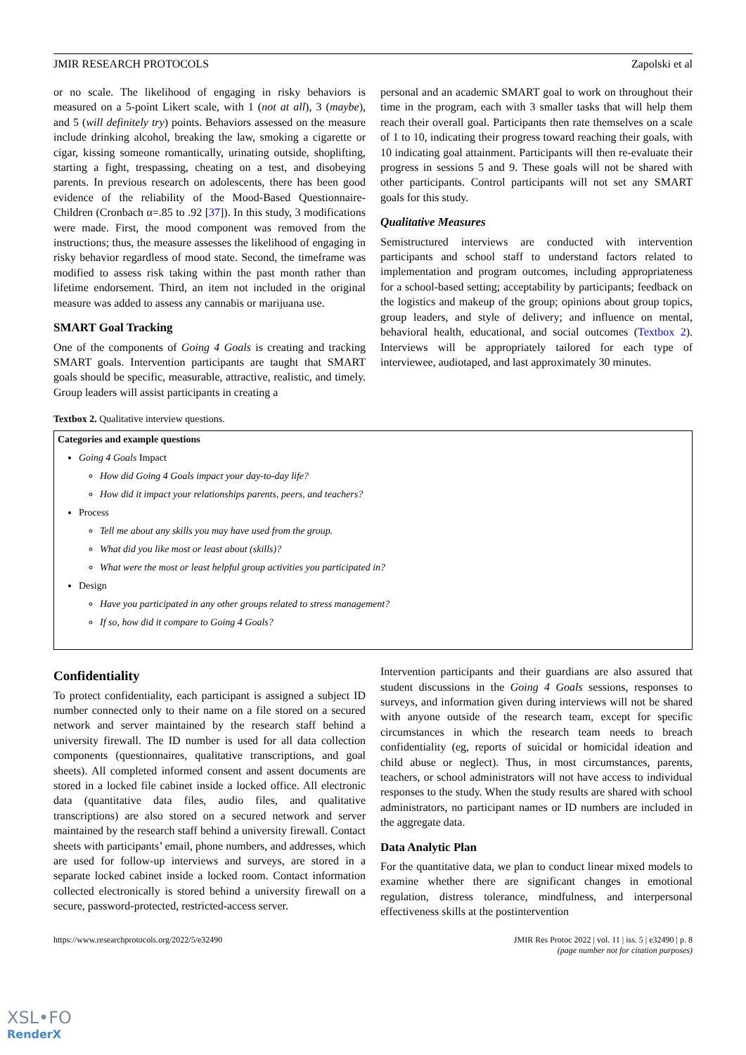JMIR RESEARCH PROTOCOLS Zapolski et al
or no scale. The likelihood of engaging in risky behaviors is measured on a 5-point Likert scale, with 1 (not at all), 3 (maybe), and 5 (will definitely try) points. Behaviors assessed on the measure include drinking alcohol, breaking the law, smoking a cigarette or cigar, kissing someone romantically, urinating outside, shoplifting, starting a fight, trespassing, cheating on a test, and disobeying parents. In previous research on adolescents, there has been good evidence of the reliability of the Mood-Based Questionnaire-Children (Cronbach α=.85 to .92 [37]). In this study, 3 modifications were made. First, the mood component was removed from the instructions; thus, the measure assesses the likelihood of engaging in risky behavior regardless of mood state. Second, the timeframe was modified to assess risk taking within the past month rather than lifetime endorsement. Third, an item not included in the original measure was added to assess any cannabis or marijuana use.
SMART Goal Tracking
One of the components of Going 4 Goals is creating and tracking SMART goals. Intervention participants are taught that SMART goals should be specific, measurable, attractive, realistic, and timely. Group leaders will assist participants in creating a
personal and an academic SMART goal to work on throughout their time in the program, each with 3 smaller tasks that will help them reach their overall goal. Participants then rate themselves on a scale of 1 to 10, indicating their progress toward reaching their goals, with 10 indicating goal attainment. Participants will then re-evaluate their progress in sessions 5 and 9. These goals will not be shared with other participants. Control participants will not set any SMART goals for this study.
Qualitative Measures
Semistructured interviews are conducted with intervention participants and school staff to understand factors related to implementation and program outcomes, including appropriateness for a school-based setting; acceptability by participants; feedback on the logistics and makeup of the group; opinions about group topics, group leaders, and style of delivery; and influence on mental, behavioral health, educational, and social outcomes (Textbox 2). Interviews will be appropriately tailored for each type of interviewee, audiotaped, and last approximately 30 minutes.
Textbox 2. Qualitative interview questions.
Categories and example questions
Going 4 Goals Impact
How did Going 4 Goals impact your day-to-day life?
How did it impact your relationships parents, peers, and teachers?
Process
Tell me about any skills you may have used from the group.
What did you like most or least about (skills)?
What were the most or least helpful group activities you participated in?
Design
Have you participated in any other groups related to stress management?
If so, how did it compare to Going 4 Goals?
Confidentiality
To protect confidentiality, each participant is assigned a subject ID number connected only to their name on a file stored on a secured network and server maintained by the research staff behind a university firewall. The ID number is used for all data collection components (questionnaires, qualitative transcriptions, and goal sheets). All completed informed consent and assent documents are stored in a locked file cabinet inside a locked office. All electronic data (quantitative data files, audio files, and qualitative transcriptions) are also stored on a secured network and server maintained by the research staff behind a university firewall. Contact sheets with participants’ email, phone numbers, and addresses, which are used for follow-up interviews and surveys, are stored in a separate locked cabinet inside a locked room. Contact information collected electronically is stored behind a university firewall on a secure, password-protected, restricted-access server.
Intervention participants and their guardians are also assured that student discussions in the Going 4 Goals sessions, responses to surveys, and information given during interviews will not be shared with anyone outside of the research team, except for specific circumstances in which the research team needs to breach confidentiality (eg, reports of suicidal or homicidal ideation and child abuse or neglect). Thus, in most circumstances, parents, teachers, or school administrators will not have access to individual responses to the study. When the study results are shared with school administrators, no participant names or ID numbers are included in the aggregate data.
Data Analytic Plan
For the quantitative data, we plan to conduct linear mixed models to examine whether there are significant changes in emotional regulation, distress tolerance, mindfulness, and interpersonal effectiveness skills at the postintervention
https://www.researchprotocols.org/2022/5/e32490 JMIR Res Protoc 2022 | vol. 11 | iss. 5 | e32490 | p. 8
(page number not for citation purposes)
XSL•FO
RenderX